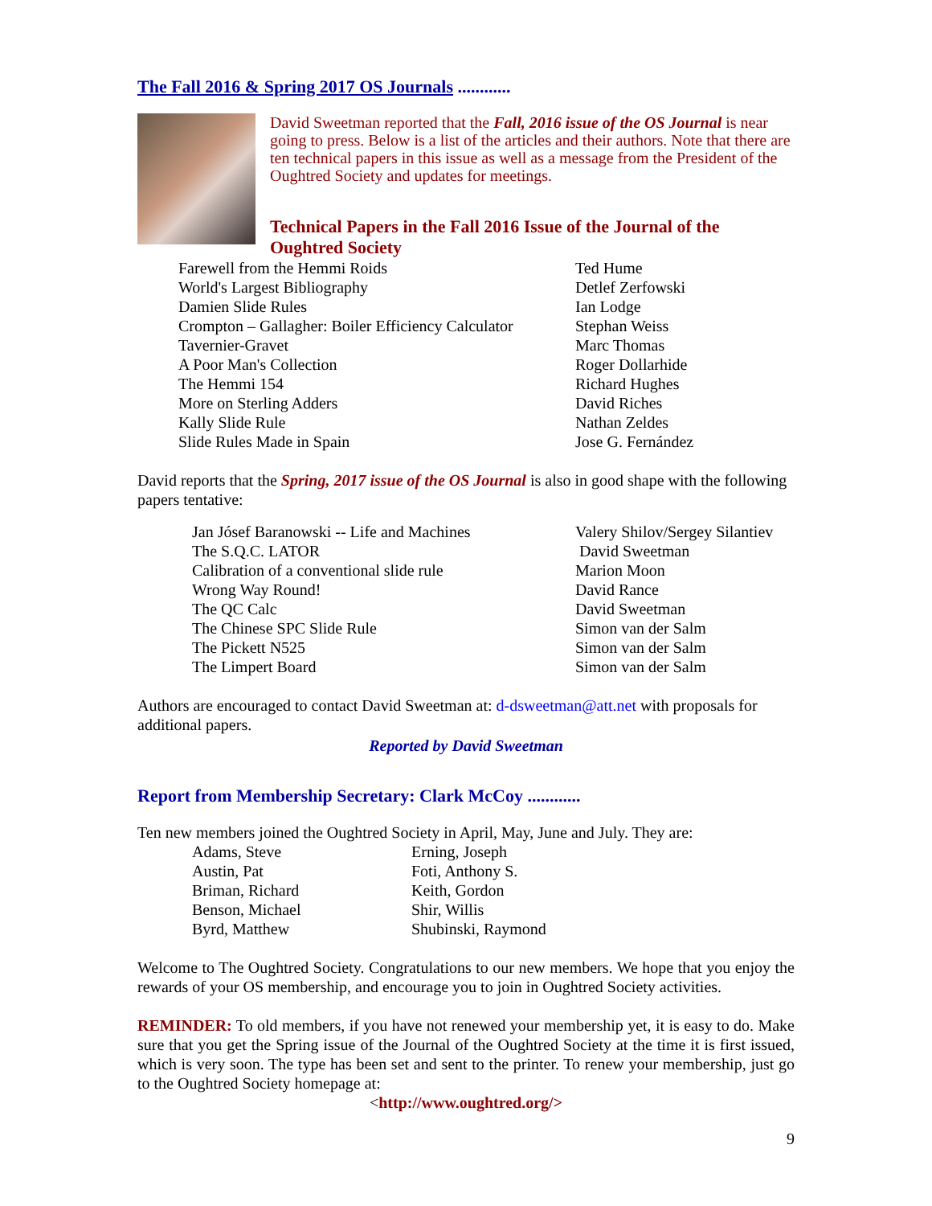The Fall 2016 & Spring 2017 OS Journals ............
David Sweetman reported that the Fall, 2016 issue of the OS Journal is near going to press. Below is a list of the articles and their authors. Note that there are ten technical papers in this issue as well as a message from the President of the Oughtred Society and updates for meetings.
Technical Papers in the Fall 2016 Issue of the Journal of the Oughtred Society
| Farewell from the Hemmi Roids | Ted Hume |
| World's Largest Bibliography | Detlef Zerfowski |
| Damien Slide Rules | Ian Lodge |
| Crompton – Gallagher: Boiler Efficiency Calculator | Stephan Weiss |
| Tavernier-Gravet | Marc Thomas |
| A Poor Man's Collection | Roger Dollarhide |
| The Hemmi 154 | Richard Hughes |
| More on Sterling Adders | David Riches |
| Kally Slide Rule | Nathan Zeldes |
| Slide Rules Made in Spain | Jose G. Fernández |
David reports that the Spring, 2017 issue of the OS Journal is also in good shape with the following papers tentative:
| Jan Jósef Baranowski -- Life and Machines | Valery Shilov/Sergey Silantiev |
| The S.Q.C. LATOR | David Sweetman |
| Calibration of a conventional slide rule | Marion Moon |
| Wrong Way Round! | David Rance |
| The QC Calc | David Sweetman |
| The Chinese SPC Slide Rule | Simon van der Salm |
| The Pickett N525 | Simon van der Salm |
| The Limpert Board | Simon van der Salm |
Authors are encouraged to contact David Sweetman at: d-dsweetman@att.net with proposals for additional papers.
Reported by David Sweetman
Report from Membership Secretary: Clark McCoy ............
Ten new members joined the Oughtred Society in April, May, June and July. They are:
| Adams, Steve | Erning, Joseph |
| Austin, Pat | Foti, Anthony S. |
| Briman, Richard | Keith, Gordon |
| Benson, Michael | Shir, Willis |
| Byrd, Matthew | Shubinski, Raymond |
Welcome to The Oughtred Society. Congratulations to our new members. We hope that you enjoy the rewards of your OS membership, and encourage you to join in Oughtred Society activities.
REMINDER: To old members, if you have not renewed your membership yet, it is easy to do. Make sure that you get the Spring issue of the Journal of the Oughtred Society at the time it is first issued, which is very soon. The type has been set and sent to the printer. To renew your membership, just go to the Oughtred Society homepage at:
<http://www.oughtred.org/>
9